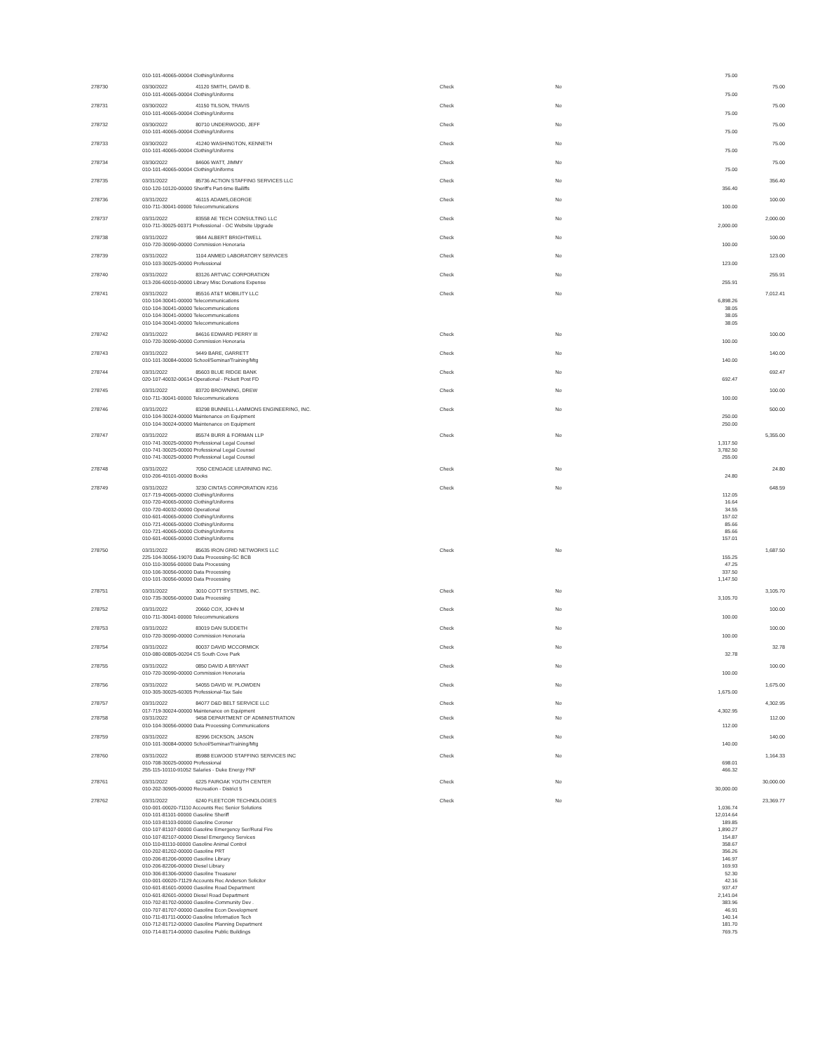| | 010-101-40065-00004 Clothing/Uniforms | | | | 75.00 | |
| 278730 | 03/30/2022 | 41120 SMITH, DAVID B. | Check | No | | 75.00 |
| | 010-101-40065-00004 Clothing/Uniforms | | | | 75.00 | |
| 278731 | 03/30/2022 | 41150 TILSON, TRAVIS | Check | No | | 75.00 |
| | 010-101-40065-00004 Clothing/Uniforms | | | | 75.00 | |
| 278732 | 03/30/2022 | 80710 UNDERWOOD, JEFF | Check | No | | 75.00 |
| | 010-101-40065-00004 Clothing/Uniforms | | | | 75.00 | |
| 278733 | 03/30/2022 | 41240 WASHINGTON, KENNETH | Check | No | | 75.00 |
| | 010-101-40065-00004 Clothing/Uniforms | | | | 75.00 | |
| 278734 | 03/30/2022 | 84606 WATT, JIMMY | Check | No | | 75.00 |
| | 010-101-40065-00004 Clothing/Uniforms | | | | 75.00 | |
| 278735 | 03/31/2022 | 85736 ACTION STAFFING SERVICES LLC | Check | No | | 356.40 |
| | 010-120-10120-00000 Sheriff's Part-time Bailiffs | | | | 356.40 | |
| 278736 | 03/31/2022 | 46115 ADAMS,GEORGE | Check | No | | 100.00 |
| | 010-711-30041-00000 Telecommunications | | | | 100.00 | |
| 278737 | 03/31/2022 | 83558 AE TECH CONSULTING LLC | Check | No | | 2,000.00 |
| | 010-711-30025-00371 Professional - OC Website Upgrade | | | | 2,000.00 | |
| 278738 | 03/31/2022 | 9844 ALBERT BRIGHTWELL | Check | No | | 100.00 |
| | 010-720-30090-00000 Commission Honoraria | | | | 100.00 | |
| 278739 | 03/31/2022 | 1104 ANMED LABORATORY SERVICES | Check | No | | 123.00 |
| | 010-103-30025-00000 Professional | | | | 123.00 | |
| 278740 | 03/31/2022 | 83126 ARTVAC CORPORATION | Check | No | | 255.91 |
| | 013-206-60010-00000 Library Misc Donations Expense | | | | 255.91 | |
| 278741 | 03/31/2022 | 85516 AT&T MOBILITY LLC | Check | No | | 7,012.41 |
| | 010-104-30041-00000 Telecommunications | | | | 6,898.26 | |
| | 010-104-30041-00000 Telecommunications | | | | 38.05 | |
| | 010-104-30041-00000 Telecommunications | | | | 38.05 | |
| | 010-104-30041-00000 Telecommunications | | | | 38.05 | |
| 278742 | 03/31/2022 | 84616 EDWARD PERRY III | Check | No | | 100.00 |
| | 010-720-30090-00000 Commission Honoraria | | | | 100.00 | |
| 278743 | 03/31/2022 | 9449 BARE, GARRETT | Check | No | | 140.00 |
| | 010-101-30084-00000 School/Seminar/Training/Mtg | | | | 140.00 | |
| 278744 | 03/31/2022 | 85603 BLUE RIDGE BANK | Check | No | | 692.47 |
| | 020-107-40032-00614 Operational - Pickett Post FD | | | | 692.47 | |
| 278745 | 03/31/2022 | 83720 BROWNING, DREW | Check | No | | 100.00 |
| | 010-711-30041-00000 Telecommunications | | | | 100.00 | |
| 278746 | 03/31/2022 | 83298 BUNNELL-LAMMONS ENGINEERING, INC. | Check | No | | 500.00 |
| | 010-104-30024-00000 Maintenance on Equipment | | | | 250.00 | |
| | 010-104-30024-00000 Maintenance on Equipment | | | | 250.00 | |
| 278747 | 03/31/2022 | 85574 BURR & FORMAN LLP | Check | No | | 5,355.00 |
| | 010-741-30025-00000 Professional Legal Counsel | | | | 1,317.50 | |
| | 010-741-30025-00000 Professional Legal Counsel | | | | 3,782.50 | |
| | 010-741-30025-00000 Professional Legal Counsel | | | | 255.00 | |
| 278748 | 03/31/2022 | 7050 CENGAGE LEARNING INC. | Check | No | | 24.80 |
| | 010-206-40101-00000 Books | | | | 24.80 | |
| 278749 | 03/31/2022 | 3230 CINTAS CORPORATION #216 | Check | No | | 648.59 |
| | 017-719-40065-00000 Clothing/Uniforms | | | | 112.05 | |
| | 010-720-40065-00000 Clothing/Uniforms | | | | 16.64 | |
| | 010-720-40032-00000 Operational | | | | 34.55 | |
| | 010-601-40065-00000 Clothing/Uniforms | | | | 157.02 | |
| | 010-721-40065-00000 Clothing/Uniforms | | | | 85.66 | |
| | 010-721-40065-00000 Clothing/Uniforms | | | | 85.66 | |
| | 010-601-40065-00000 Clothing/Uniforms | | | | 157.01 | |
| 278750 | 03/31/2022 | 85635 IRON GRID NETWORKS LLC | Check | No | | 1,687.50 |
| | 225-104-30056-19070 Data Processing-SC BCB | | | | 155.25 | |
| | 010-110-30056-00000 Data Processing | | | | 47.25 | |
| | 010-106-30056-00000 Data Processing | | | | 337.50 | |
| | 010-101-30056-00000 Data Processing | | | | 1,147.50 | |
| 278751 | 03/31/2022 | 3010 COTT SYSTEMS, INC. | Check | No | | 3,105.70 |
| | 010-735-30056-00000 Data Processing | | | | 3,105.70 | |
| 278752 | 03/31/2022 | 20660 COX, JOHN M | Check | No | | 100.00 |
| | 010-711-30041-00000 Telecommunications | | | | 100.00 | |
| 278753 | 03/31/2022 | 83019 DAN SUDDETH | Check | No | | 100.00 |
| | 010-720-30090-00000 Commission Honoraria | | | | 100.00 | |
| 278754 | 03/31/2022 | 80037 DAVID MCCORMICK | Check | No | | 32.78 |
| | 010-080-00805-00204 CS South Cove Park | | | | 32.78 | |
| 278755 | 03/31/2022 | 0850 DAVID A BRYANT | Check | No | | 100.00 |
| | 010-720-30090-00000 Commission Honoraria | | | | 100.00 | |
| 278756 | 03/31/2022 | 54055 DAVID W. PLOWDEN | Check | No | | 1,675.00 |
| | 010-305-30025-60305 Professional-Tax Sale | | | | 1,675.00 | |
| 278757 | 03/31/2022 | 84077 D&D BELT SERVICE LLC | Check | No | | 4,302.95 |
| | 017-719-30024-00000 Maintenance on Equipment | | | | 4,302.95 | |
| 278758 | 03/31/2022 | 9458 DEPARTMENT OF ADMINISTRATION | Check | No | | 112.00 |
| | 010-104-30056-00000 Data Processing Communications | | | | 112.00 | |
| 278759 | 03/31/2022 | 82996 DICKSON, JASON | Check | No | | 140.00 |
| | 010-101-30084-00000 School/Seminar/Training/Mtg | | | | 140.00 | |
| 278760 | 03/31/2022 | 85988 ELWOOD STAFFING SERVICES INC | Check | No | | 1,164.33 |
| | 010-708-30025-00000 Professional | | | | 698.01 | |
| | 255-115-10110-91052 Salaries - Duke Energy FNF | | | | 466.32 | |
| 278761 | 03/31/2022 | 6225 FAIROAK YOUTH CENTER | Check | No | | 30,000.00 |
| | 010-202-30905-00000 Recreation - District 5 | | | | 30,000.00 | |
| 278762 | 03/31/2022 | 6240 FLEETCOR TECHNOLOGIES | Check | No | | 23,369.77 |
| | 010-001-00020-71110 Accounts Rec Senior Solutions | | | | 1,036.74 | |
| | 010-101-81101-00000 Gasoline Sheriff | | | | 12,014.64 | |
| | 010-103-81103-00000 Gasoline Coroner | | | | 189.85 | |
| | 010-107-81107-00000 Gasoline Emergency Ser/Rural Fire | | | | 1,890.27 | |
| | 010-107-82107-00000 Diesel Emergency Services | | | | 154.87 | |
| | 010-110-81110-00000 Gasoline Animal Control | | | | 358.67 | |
| | 010-202-81202-00000 Gasoline PRT | | | | 356.26 | |
| | 010-206-81206-00000 Gasoline Library | | | | 146.97 | |
| | 010-206-82206-00000 Diesel Library | | | | 169.93 | |
| | 010-306-81306-00000 Gasoline Treasurer | | | | 52.30 | |
| | 010-001-00020-71129 Accounts Rec Anderson Solicitor | | | | 42.16 | |
| | 010-601-81601-00000 Gasoline Road Department | | | | 937.47 | |
| | 010-601-82601-00000 Diesel Road Department | | | | 2,141.04 | |
| | 010-702-81702-00000 Gasoline-Community Dev . | | | | 383.96 | |
| | 010-707-81707-00000 Gasoline Econ Development | | | | 46.91 | |
| | 010-711-81711-00000 Gasoline Information Tech | | | | 140.14 | |
| | 010-712-81712-00000 Gasoline Planning Department | | | | 181.70 | |
| | 010-714-81714-00000 Gasoline Public Buildings | | | | 769.75 | |